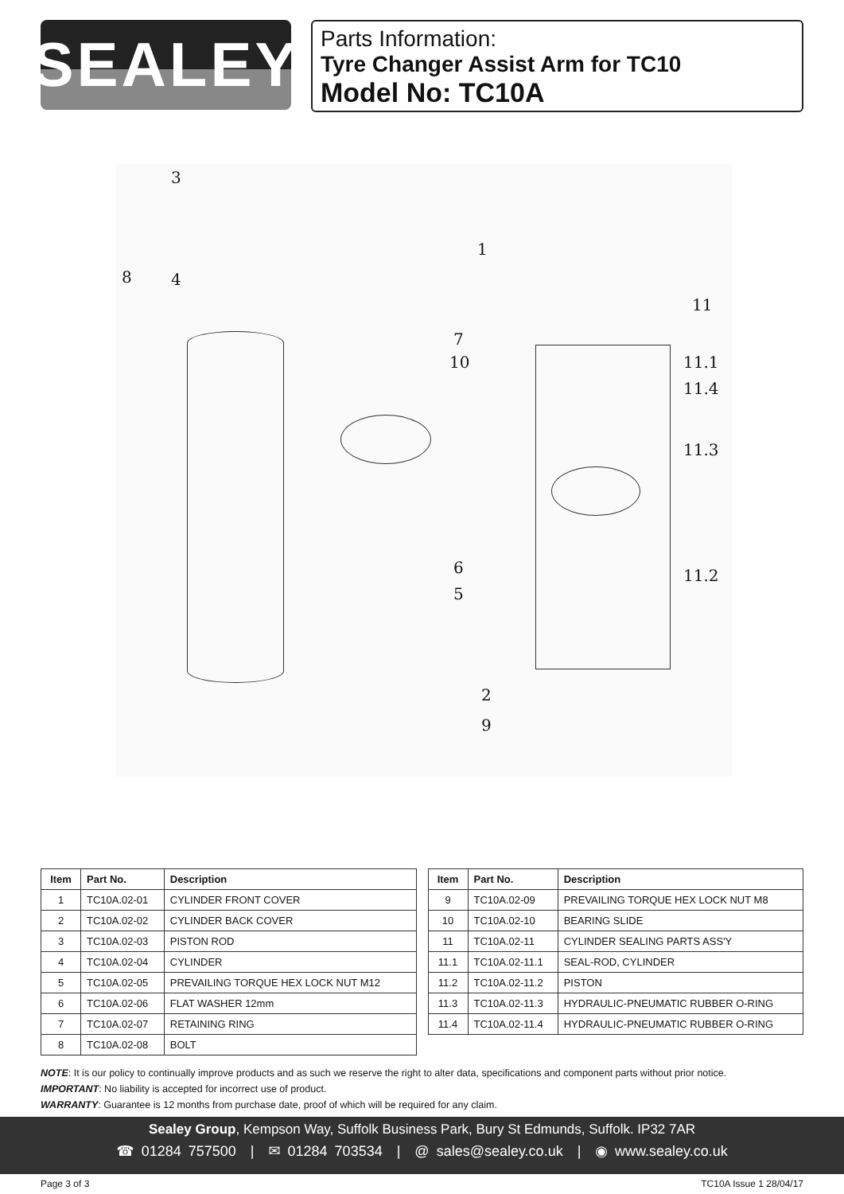SEALEY
Parts Information:
Tyre Changer Assist Arm for TC10
Model No: TC10A
3
8 4
1
7
10
6
5
2
9
11
11.1
11.4
11.3
11.2
| Item | Part No. | Description |
| --- | --- | --- |
| 1 | TC10A.02-01 | CYLINDER FRONT COVER |
| 2 | TC10A.02-02 | CYLINDER BACK COVER |
| 3 | TC10A.02-03 | PISTON ROD |
| 4 | TC10A.02-04 | CYLINDER |
| 5 | TC10A.02-05 | PREVAILING TORQUE HEX LOCK NUT M12 |
| 6 | TC10A.02-06 | FLAT WASHER 12mm |
| 7 | TC10A.02-07 | RETAINING RING |
| 8 | TC10A.02-08 | BOLT |
| Item | Part No. | Description |
| --- | --- | --- |
| 9 | TC10A.02-09 | PREVAILING TORQUE HEX LOCK NUT M8 |
| 10 | TC10A.02-10 | BEARING SLIDE |
| 11 | TC10A.02-11 | CYLINDER SEALING PARTS ASS'Y |
| 11.1 | TC10A.02-11.1 | SEAL-ROD, CYLINDER |
| 11.2 | TC10A.02-11.2 | PISTON |
| 11.3 | TC10A.02-11.3 | HYDRAULIC-PNEUMATIC RUBBER O-RING |
| 11.4 | TC10A.02-11.4 | HYDRAULIC-PNEUMATIC RUBBER O-RING |
NOTE: It is our policy to continually improve products and as such we reserve the right to alter data, specifications and component parts without prior notice.
IMPORTANT: No liability is accepted for incorrect use of product.
WARRANTY: Guarantee is 12 months from purchase date, proof of which will be required for any claim.
Sealey Group, Kempson Way, Suffolk Business Park, Bury St Edmunds, Suffolk. IP32 7AR
☎ 01284 757500 | ✉ 01284 703534 | @ sales@sealey.co.uk | ◉ www.sealey.co.uk
Page 3 of 3 TC10A Issue 1 28/04/17